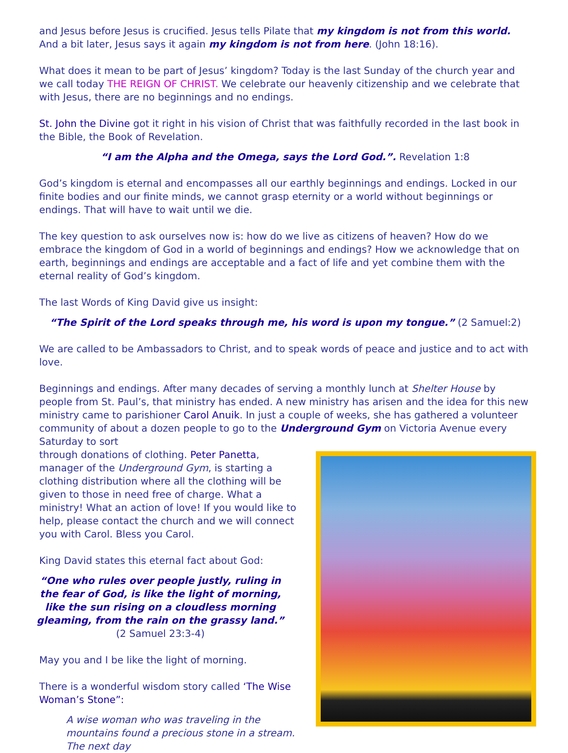and Jesus before Jesus is crucified. Jesus tells Pilate that my kingdom is not from this world. And a bit later, Jesus says it again my kingdom is not from here. (John 18:16).
What does it mean to be part of Jesus’ kingdom? Today is the last Sunday of the church year and we call today THE REIGN OF CHRIST. We celebrate our heavenly citizenship and we celebrate that with Jesus, there are no beginnings and no endings.
St. John the Divine got it right in his vision of Christ that was faithfully recorded in the last book in the Bible, the Book of Revelation.
“I am the Alpha and the Omega, says the Lord God.”. Revelation 1:8
God’s kingdom is eternal and encompasses all our earthly beginnings and endings. Locked in our finite bodies and our finite minds, we cannot grasp eternity or a world without beginnings or endings. That will have to wait until we die.
The key question to ask ourselves now is: how do we live as citizens of heaven? How do we embrace the kingdom of God in a world of beginnings and endings? How we acknowledge that on earth, beginnings and endings are acceptable and a fact of life and yet combine them with the eternal reality of God’s kingdom.
The last Words of King David give us insight:
“The Spirit of the Lord speaks through me, his word is upon my tongue.” (2 Samuel:2)
We are called to be Ambassadors to Christ, and to speak words of peace and justice and to act with love.
Beginnings and endings. After many decades of serving a monthly lunch at Shelter House by people from St. Paul’s, that ministry has ended. A new ministry has arisen and the idea for this new ministry came to parishioner Carol Anuik. In just a couple of weeks, she has gathered a volunteer community of about a dozen people to go to the Underground Gym on Victoria Avenue every Saturday to sort
through donations of clothing. Peter Panetta, manager of the Underground Gym, is starting a clothing distribution where all the clothing will be given to those in need free of charge. What a ministry! What an action of love! If you would like to help, please contact the church and we will connect you with Carol. Bless you Carol.
King David states this eternal fact about God:
“One who rules over people justly, ruling in the fear of God, is like the light of morning,
like the sun rising on a cloudless morning
gleaming, from the rain on the grassy land.”
(2 Samuel 23:3-4)
May you and I be like the light of morning.
There is a wonderful wisdom story called ‘The Wise Woman’s Stone”:
A wise woman who was traveling in the mountains found a precious stone in a stream. The next day